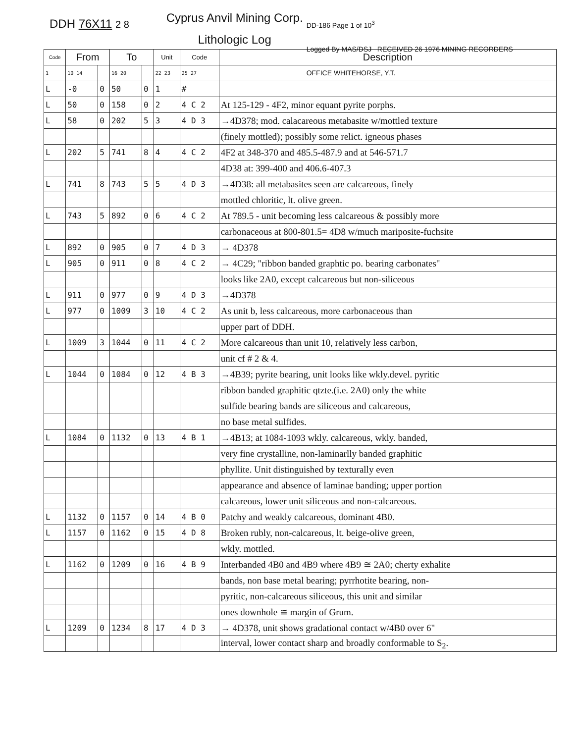DDH 76X11 2 8
Cyprus Anvil Mining Corp.
Lithologic Log
DD-186 Page 1 of 10<sup>3</sup>
Logged By MAS/DSJ RECEIVED 26 1976 MINING RECORDERS OFFICE WHITEHORSE, Y.T.
| Code | From | | To | | Unit | Code | Description |
| --- | --- | --- | --- | --- | --- | --- | --- |
| 1 | 10 14 | | 16 20 | | 22 23 | 25 27 | |
| L | -0 | 0 | 50 | 0 | 1 | # | |
| L | 50 | 0 | 158 | 0 | 2 | 4 C 2 | At 125-129 - 4F2, minor equant pyrite porphs. |
| L | 58 | 0 | 202 | 5 | 3 | 4 D 3 | →4D378; mod. calacareous metabasite w/mottled texture |
| | | | | | | | (finely mottled); possibly some relict. igneous phases |
| L | 202 | 5 | 741 | 8 | 4 | 4 C 2 | 4F2 at 348-370 and 485.5-487.9 and at 546-571.7 |
| | | | | | | | 4D38 at: 399-400 and 406.6-407.3 |
| L | 741 | 8 | 743 | 5 | 5 | 4 D 3 | →4D38: all metabasites seen are calcareous, finely |
| | | | | | | | mottled chloritic, lt. olive green. |
| L | 743 | 5 | 892 | 0 | 6 | 4 C 2 | At 789.5 - unit becoming less calcareous & possibly more |
| | | | | | | | carbonaceous at 800-801.5= 4D8 w/much mariposite-fuchsite |
| L | 892 | 0 | 905 | 0 | 7 | 4 D 3 | → 4D378 |
| L | 905 | 0 | 911 | 0 | 8 | 4 C 2 | → 4C29; "ribbon banded graphtic po. bearing carbonates" |
| | | | | | | | looks like 2A0, except calcareous but non-siliceous |
| L | 911 | 0 | 977 | 0 | 9 | 4 D 3 | →4D378 |
| L | 977 | 0 | 1009 | 3 | 10 | 4 C 2 | As unit b, less calcareous, more carbonaceous than |
| | | | | | | | upper part of DDH. |
| L | 1009 | 3 | 1044 | 0 | 11 | 4 C 2 | More calcareous than unit 10, relatively less carbon, |
| | | | | | | | unit cf # 2 & 4. |
| L | 1044 | 0 | 1084 | 0 | 12 | 4 B 3 | →4B39; pyrite bearing, unit looks like wkly.devel. pyritic |
| | | | | | | | ribbon banded graphitic qtzte.(i.e. 2A0) only the white |
| | | | | | | | sulfide bearing bands are siliceous and calcareous, |
| | | | | | | | no base metal sulfides. |
| L | 1084 | 0 | 1132 | 0 | 13 | 4 B 1 | →4B13; at 1084-1093 wkly. calcareous, wkly. banded, |
| | | | | | | | very fine crystalline, non-laminarlly banded graphitic |
| | | | | | | | phyllite. Unit distinguished by texturally even |
| | | | | | | | appearance and absence of laminae banding; upper portion |
| | | | | | | | calcareous, lower unit siliceous and non-calcareous. |
| L | 1132 | 0 | 1157 | 0 | 14 | 4 B 0 | Patchy and weakly calcareous, dominant 4B0. |
| L | 1157 | 0 | 1162 | 0 | 15 | 4 D 8 | Broken rubly, non-calcareous, lt. beige-olive green, |
| | | | | | | | wkly. mottled. |
| L | 1162 | 0 | 1209 | 0 | 16 | 4 B 9 | Interbanded 4B0 and 4B9 where 4B9 ≅ 2A0; cherty exhalite |
| | | | | | | | bands, non base metal bearing; pyrrhotite bearing, non- |
| | | | | | | | pyritic, non-calcareous siliceous, this unit and similar |
| | | | | | | | ones downhole ≅ margin of Grum. |
| L | 1209 | 0 | 1234 | 8 | 17 | 4 D 3 | → 4D378, unit shows gradational contact w/4B0 over 6" |
| | | | | | | | interval, lower contact sharp and broadly conformable to S<sub>2</sub>. |